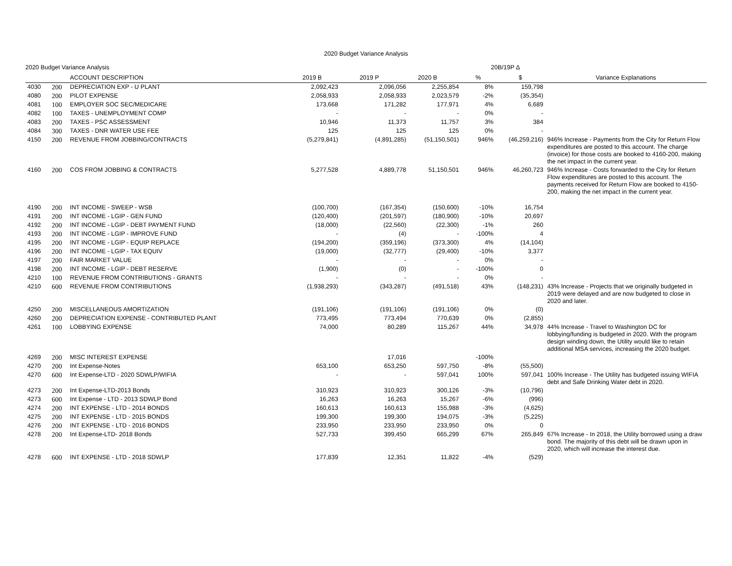2020 Budget Variance Analysis
2020 Budget Variance Analysis 20B/19P Δ
| | | ACCOUNT DESCRIPTION | 2019 B | 2019 P | 2020 B | % | $ | Variance Explanations |
| --- | --- | --- | --- | --- | --- | --- | --- | --- |
| 4030 | 200 | DEPRECIATION EXP - U PLANT | 2,092,423 | 2,096,056 | 2,255,854 | 8% | 159,798 | |
| 4080 | 200 | PILOT EXPENSE | 2,058,933 | 2,058,933 | 2,023,579 | -2% | (35,354) | |
| 4081 | 100 | EMPLOYER SOC SEC/MEDICARE | 173,668 | 171,282 | 177,971 | 4% | 6,689 | |
| 4082 | 100 | TAXES - UNEMPLOYMENT COMP | - | - | - | 0% | - | |
| 4083 | 200 | TAXES - PSC ASSESSMENT | 10,946 | 11,373 | 11,757 | 3% | 384 | |
| 4084 | 300 | TAXES - DNR WATER USE FEE | 125 | 125 | 125 | 0% | - | |
| 4150 | 200 | REVENUE FROM JOBBING/CONTRACTS | (5,279,841) | (4,891,285) | (51,150,501) | 946% | (46,259,216) | 946% Increase - Payments from the City for Return Flow expenditures are posted to this account. The charge (invoice) for those costs are booked to 4160-200, making the net impact in the current year. |
| 4160 | 200 | COS FROM JOBBING & CONTRACTS | 5,277,528 | 4,889,778 | 51,150,501 | 946% | 46,260,723 | 946% Increase - Costs forwarded to the City for Return Flow expenditures are posted to this account. The payments received for Return Flow are booked to 4150-200, making the net impact in the current year. |
| 4190 | 200 | INT INCOME - SWEEP - WSB | (100,700) | (167,354) | (150,600) | -10% | 16,754 | |
| 4191 | 200 | INT INCOME - LGIP - GEN FUND | (120,400) | (201,597) | (180,900) | -10% | 20,697 | |
| 4192 | 200 | INT INCOME - LGIP - DEBT PAYMENT FUND | (18,000) | (22,560) | (22,300) | -1% | 260 | |
| 4193 | 200 | INT INCOME - LGIP - IMPROVE FUND | - | (4) | - | -100% | 4 | |
| 4195 | 200 | INT INCOME - LGIP - EQUIP REPLACE | (194,200) | (359,196) | (373,300) | 4% | (14,104) | |
| 4196 | 200 | INT INCOME - LGIP - TAX EQUIV | (19,000) | (32,777) | (29,400) | -10% | 3,377 | |
| 4197 | 200 | FAIR MARKET VALUE | - | - | - | 0% | - | |
| 4198 | 200 | INT INCOME - LGIP - DEBT RESERVE | (1,900) | (0) | - | -100% | 0 | |
| 4210 | 100 | REVENUE FROM CONTRIBUTIONS - GRANTS | - | - | - | 0% | - | |
| 4210 | 600 | REVENUE FROM CONTRIBUTIONS | (1,938,293) | (343,287) | (491,518) | 43% | (148,231) | 43% Increase - Projects that we originally budgeted in 2019 were delayed and are now budgeted to close in 2020 and later. |
| 4250 | 200 | MISCELLANEOUS AMORTIZATION | (191,106) | (191,106) | (191,106) | 0% | (0) | |
| 4260 | 200 | DEPRECIATION EXPENSE - CONTRIBUTED PLANT | 773,495 | 773,494 | 770,639 | 0% | (2,855) | |
| 4261 | 100 | LOBBYING EXPENSE | 74,000 | 80,289 | 115,267 | 44% | 34,978 | 44% Increase - Travel to Washington DC for lobbying/funding is budgeted in 2020. With the program design winding down, the Utility would like to retain additional MSA services, increasing the 2020 budget. |
| 4269 | 200 | MISC INTEREST EXPENSE | | 17,016 | | -100% | | |
| 4270 | 200 | Int Expense-Notes | 653,100 | 653,250 | 597,750 | -8% | (55,500) | |
| 4270 | 600 | Int Expense-LTD - 2020 SDWLP/WIFIA | - | - | 597,041 | 100% | 597,041 | 100% Increase - The Utility has budgeted issuing WIFIA debt and Safe Drinking Water debt in 2020. |
| 4273 | 200 | Int Expense-LTD-2013 Bonds | 310,923 | 310,923 | 300,126 | -3% | (10,796) | |
| 4273 | 600 | Int Expense - LTD - 2013 SDWLP Bond | 16,263 | 16,263 | 15,267 | -6% | (996) | |
| 4274 | 200 | INT EXPENSE - LTD - 2014 BONDS | 160,613 | 160,613 | 155,988 | -3% | (4,625) | |
| 4275 | 200 | INT EXPENSE - LTD - 2015 BONDS | 199,300 | 199,300 | 194,075 | -3% | (5,225) | |
| 4276 | 200 | INT EXPENSE - LTD - 2016 BONDS | 233,950 | 233,950 | 233,950 | 0% | 0 | |
| 4278 | 200 | Int Expense-LTD- 2018 Bonds | 527,733 | 399,450 | 665,299 | 67% | 265,849 | 67% Increase - In 2018, the Utility borrowed using a draw bond. The majority of this debt will be drawn upon in 2020, which will increase the interest due. |
| 4278 | 600 | INT EXPENSE - LTD - 2018 SDWLP | 177,839 | 12,351 | 11,822 | -4% | (529) | |